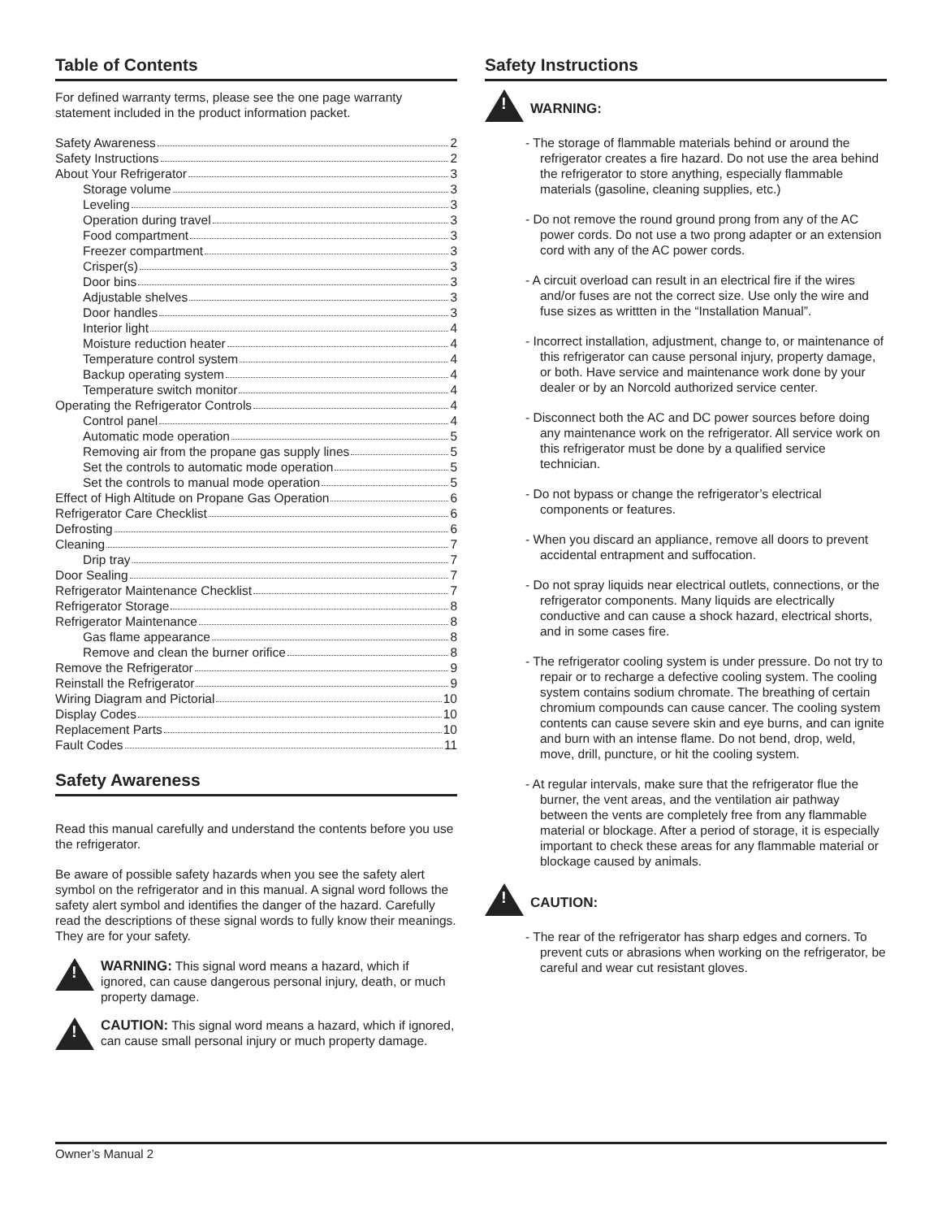Table of Contents
For defined warranty terms, please see the one page warranty statement included in the product information packet.
Safety Awareness 2
Safety Instructions 2
About Your Refrigerator 3
Storage volume 3
Leveling 3
Operation during travel 3
Food compartment 3
Freezer compartment 3
Crisper(s) 3
Door bins 3
Adjustable shelves 3
Door handles 3
Interior light 4
Moisture reduction heater 4
Temperature control system 4
Backup operating system 4
Temperature switch monitor 4
Operating the Refrigerator Controls 4
Control panel 4
Automatic mode operation 5
Removing air from the propane gas supply lines 5
Set the controls to automatic mode operation 5
Set the controls to manual mode operation 5
Effect of High Altitude on Propane Gas Operation 6
Refrigerator Care Checklist 6
Defrosting 6
Cleaning 7
Drip tray 7
Door Sealing 7
Refrigerator Maintenance Checklist 7
Refrigerator Storage 8
Refrigerator Maintenance 8
Gas flame appearance 8
Remove and clean the burner orifice 8
Remove the Refrigerator 9
Reinstall the Refrigerator 9
Wiring Diagram and Pictorial 10
Display Codes 10
Replacement Parts 10
Fault Codes 11
Safety Awareness
Read this manual carefully and understand the contents before you use the refrigerator.
Be aware of possible safety hazards when you see the safety alert symbol on the refrigerator and in this manual. A signal word follows the safety alert symbol and identifies the danger of the hazard. Carefully read the descriptions of these signal words to fully know their meanings. They are for your safety.
!
WARNING: This signal word means a hazard, which if ignored, can cause dangerous personal injury, death, or much property damage.
!
CAUTION: This signal word means a hazard, which if ignored, can cause small personal injury or much property damage.
Safety Instructions
!
WARNING:
- The storage of flammable materials behind or around the refrigerator creates a fire hazard. Do not use the area behind the refrigerator to store anything, especially flammable materials (gasoline, cleaning supplies, etc.)
- Do not remove the round ground prong from any of the AC power cords. Do not use a two prong adapter or an extension cord with any of the AC power cords.
- A circuit overload can result in an electrical fire if the wires and/or fuses are not the correct size. Use only the wire and fuse sizes as writtten in the “Installation Manual”.
- Incorrect installation, adjustment, change to, or maintenance of this refrigerator can cause personal injury, property damage, or both. Have service and maintenance work done by your dealer or by an Norcold authorized service center.
- Disconnect both the AC and DC power sources before doing any maintenance work on the refrigerator. All service work on this refrigerator must be done by a qualified service technician.
- Do not bypass or change the refrigerator’s electrical components or features.
- When you discard an appliance, remove all doors to prevent accidental entrapment and suffocation.
- Do not spray liquids near electrical outlets, connections, or the refrigerator components. Many liquids are electrically conductive and can cause a shock hazard, electrical shorts, and in some cases fire.
- The refrigerator cooling system is under pressure. Do not try to repair or to recharge a defective cooling system. The cooling system contains sodium chromate. The breathing of certain chromium compounds can cause cancer. The cooling system contents can cause severe skin and eye burns, and can ignite and burn with an intense flame. Do not bend, drop, weld, move, drill, puncture, or hit the cooling system.
- At regular intervals, make sure that the refrigerator flue the burner, the vent areas, and the ventilation air pathway between the vents are completely free from any flammable material or blockage. After a period of storage, it is especially important to check these areas for any flammable material or blockage caused by animals.
!
CAUTION:
- The rear of the refrigerator has sharp edges and corners. To prevent cuts or abrasions when working on the refrigerator, be careful and wear cut resistant gloves.
Owner’s Manual 2